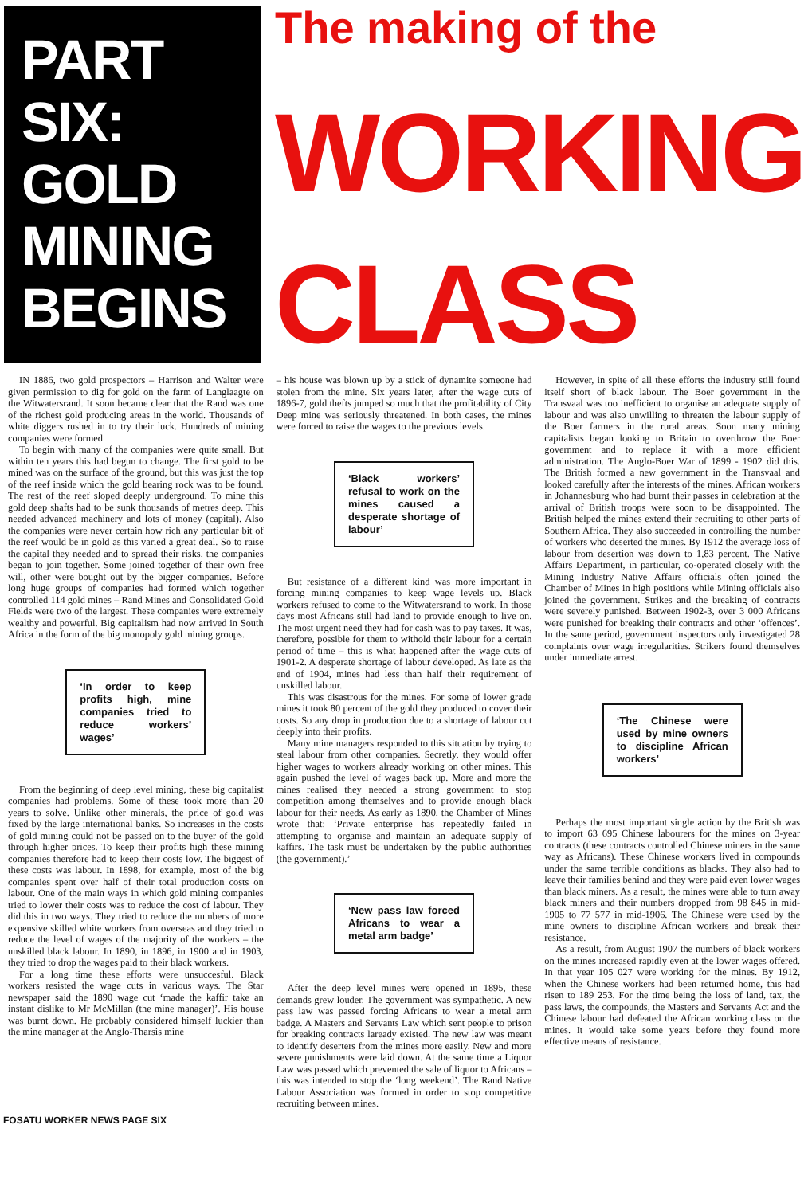PART
SIX:
GOLD
MINING
BEGINS
The making of the
WORKING
CLASS
IN 1886, two gold prospectors – Harrison and Walter were given permission to dig for gold on the farm of Langlaagte on the Witwatersrand. It soon became clear that the Rand was one of the richest gold producing areas in the world. Thousands of white diggers rushed in to try their luck. Hundreds of mining companies were formed.
To begin with many of the companies were quite small. But within ten years this had begun to change. The first gold to be mined was on the surface of the ground, but this was just the top of the reef inside which the gold bearing rock was to be found. The rest of the reef sloped deeply underground. To mine this gold deep shafts had to be sunk thousands of metres deep. This needed advanced machinery and lots of money (capital). Also the companies were never certain how rich any particular bit of the reef would be in gold as this varied a great deal. So to raise the capital they needed and to spread their risks, the companies began to join together. Some joined together of their own free will, other were bought out by the bigger companies. Before long huge groups of companies had formed which together controlled 114 gold mines – Rand Mines and Consolidated Gold Fields were two of the largest. These companies were extremely wealthy and powerful. Big capitalism had now arrived in South Africa in the form of the big monopoly gold mining groups.
‘In order to keep profits high, mine companies tried to reduce workers’ wages’
From the beginning of deep level mining, these big capitalist companies had problems. Some of these took more than 20 years to solve. Unlike other minerals, the price of gold was fixed by the large international banks. So increases in the costs of gold mining could not be passed on to the buyer of the gold through higher prices. To keep their profits high these mining companies therefore had to keep their costs low. The biggest of these costs was labour. In 1898, for example, most of the big companies spent over half of their total production costs on labour. One of the main ways in which gold mining companies tried to lower their costs was to reduce the cost of labour. They did this in two ways. They tried to reduce the numbers of more expensive skilled white workers from overseas and they tried to reduce the level of wages of the majority of the workers – the unskilled black labour. In 1890, in 1896, in 1900 and in 1903, they tried to drop the wages paid to their black workers.
For a long time these efforts were unsuccesful. Black workers resisted the wage cuts in various ways. The Star newspaper said the 1890 wage cut ‘made the kaffir take an instant dislike to Mr McMillan (the mine manager)’. His house was burnt down. He probably considered himself luckier than the mine manager at the Anglo-Tharsis mine
– his house was blown up by a stick of dynamite someone had stolen from the mine. Six years later, after the wage cuts of 1896-7, gold thefts jumped so much that the profitability of City Deep mine was seriously threatened. In both cases, the mines were forced to raise the wages to the previous levels.
‘Black workers’ refusal to work on the mines caused a desperate shortage of labour’
But resistance of a different kind was more important in forcing mining companies to keep wage levels up. Black workers refused to come to the Witwatersrand to work. In those days most Africans still had land to provide enough to live on. The most urgent need they had for cash was to pay taxes. It was, therefore, possible for them to withold their labour for a certain period of time – this is what happened after the wage cuts of 1901-2. A desperate shortage of labour developed. As late as the end of 1904, mines had less than half their requirement of unskilled labour.
This was disastrous for the mines. For some of lower grade mines it took 80 percent of the gold they produced to cover their costs. So any drop in production due to a shortage of labour cut deeply into their profits.
Many mine managers responded to this situation by trying to steal labour from other companies. Secretly, they would offer higher wages to workers already working on other mines. This again pushed the level of wages back up. More and more the mines realised they needed a strong government to stop competition among themselves and to provide enough black labour for their needs. As early as 1890, the Chamber of Mines wrote that: ‘Private enterprise has repeatedly failed in attempting to organise and maintain an adequate supply of kaffirs. The task must be undertaken by the public authorities (the government).’
‘New pass law forced Africans to wear a metal arm badge’
After the deep level mines were opened in 1895, these demands grew louder. The government was sympathetic. A new pass law was passed forcing Africans to wear a metal arm badge. A Masters and Servants Law which sent people to prison for breaking contracts laready existed. The new law was meant to identify deserters from the mines more easily. New and more severe punishments were laid down. At the same time a Liquor Law was passed which prevented the sale of liquor to Africans – this was intended to stop the ‘long weekend’. The Rand Native Labour Association was formed in order to stop competitive recruiting between mines.
However, in spite of all these efforts the industry still found itself short of black labour. The Boer government in the Transvaal was too inefficient to organise an adequate supply of labour and was also unwilling to threaten the labour supply of the Boer farmers in the rural areas. Soon many mining capitalists began looking to Britain to overthrow the Boer government and to replace it with a more efficient administration. The Anglo-Boer War of 1899 - 1902 did this. The British formed a new government in the Transvaal and looked carefully after the interests of the mines. African workers in Johannesburg who had burnt their passes in celebration at the arrival of British troops were soon to be disappointed. The British helped the mines extend their recruiting to other parts of Southern Africa. They also succeeded in controlling the number of workers who deserted the mines. By 1912 the average loss of labour from desertion was down to 1,83 percent. The Native Affairs Department, in particular, co-operated closely with the Mining Industry Native Affairs officials often joined the Chamber of Mines in high positions while Mining officials also joined the government. Strikes and the breaking of contracts were severely punished. Between 1902-3, over 3 000 Africans were punished for breaking their contracts and other ‘offences’. In the same period, government inspectors only investigated 28 complaints over wage irregularities. Strikers found themselves under immediate arrest.
‘The Chinese were used by mine owners to discipline African workers’
Perhaps the most important single action by the British was to import 63 695 Chinese labourers for the mines on 3-year contracts (these contracts controlled Chinese miners in the same way as Africans). These Chinese workers lived in compounds under the same terrible conditions as blacks. They also had to leave their families behind and they were paid even lower wages than black miners. As a result, the mines were able to turn away black miners and their numbers dropped from 98 845 in mid-1905 to 77 577 in mid-1906. The Chinese were used by the mine owners to discipline African workers and break their resistance.
As a result, from August 1907 the numbers of black workers on the mines increased rapidly even at the lower wages offered. In that year 105 027 were working for the mines. By 1912, when the Chinese workers had been returned home, this had risen to 189 253. For the time being the loss of land, tax, the pass laws, the compounds, the Masters and Servants Act and the Chinese labour had defeated the African working class on the mines. It would take some years before they found more effective means of resistance.
FOSATU WORKER NEWS PAGE SIX